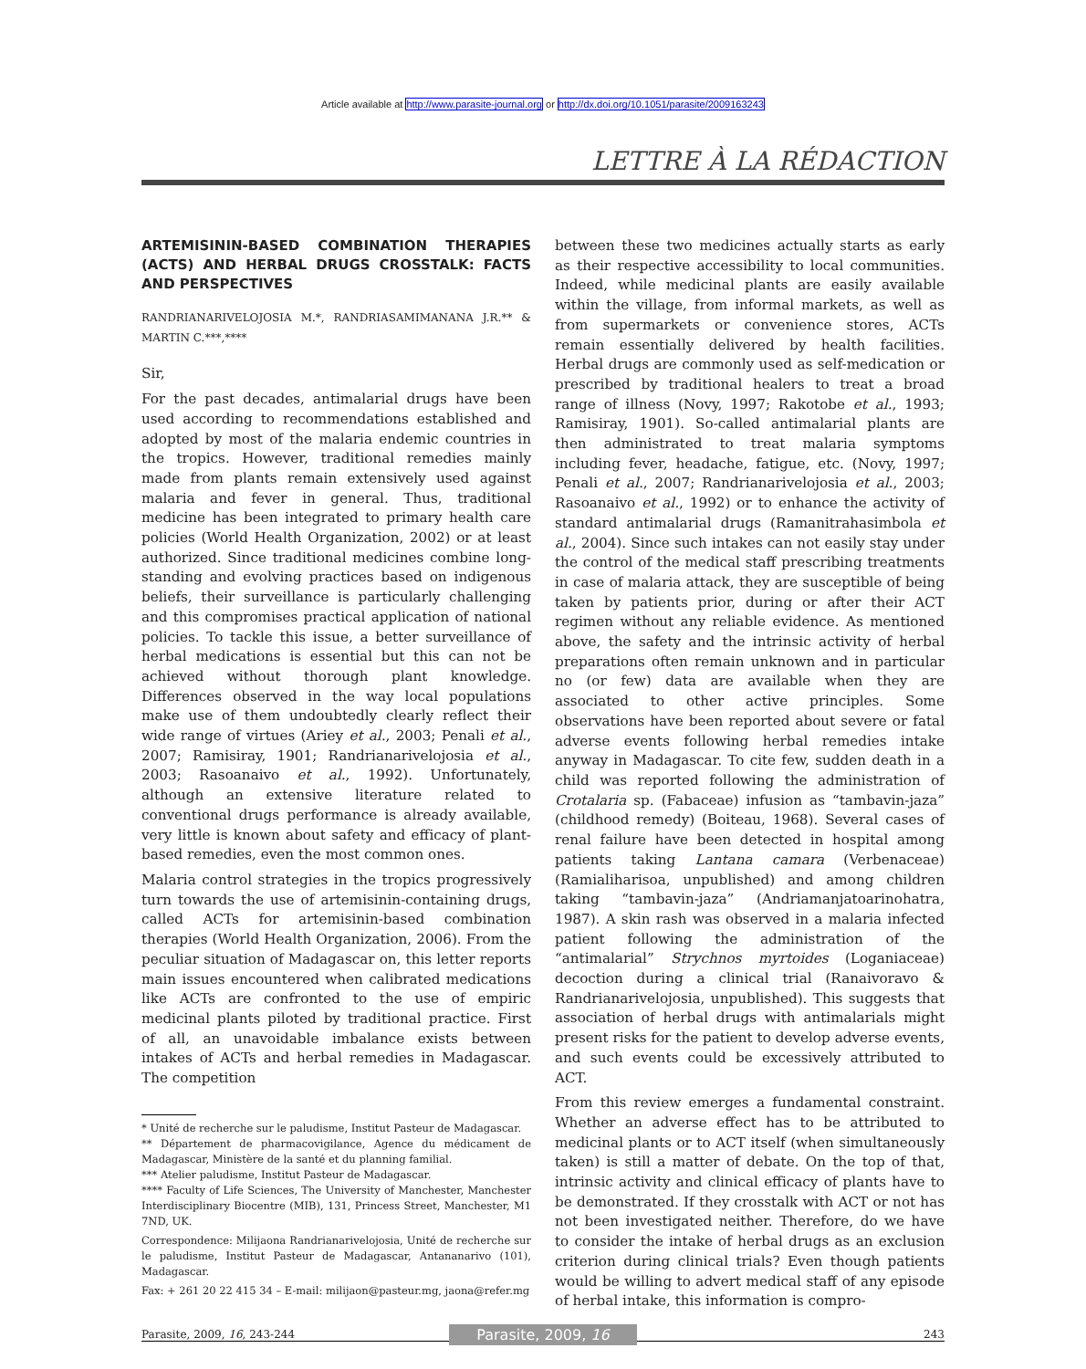Article available at http://www.parasite-journal.org or http://dx.doi.org/10.1051/parasite/2009163243
LETTRE À LA RÉDACTION
ARTEMISININ-BASED COMBINATION THERAPIES (ACTS) AND HERBAL DRUGS CROSSTALK: FACTS AND PERSPECTIVES
RANDRIANARIVELOJOSIA M.*, RANDRIASAMIMANANA J.R.** & MARTIN C.***,****
Sir,
For the past decades, antimalarial drugs have been used according to recommendations established and adopted by most of the malaria endemic countries in the tropics. However, traditional remedies mainly made from plants remain extensively used against malaria and fever in general. Thus, traditional medicine has been integrated to primary health care policies (World Health Organization, 2002) or at least authorized. Since traditional medicines combine long-standing and evolving practices based on indigenous beliefs, their surveillance is particularly challenging and this compromises practical application of national policies. To tackle this issue, a better surveillance of herbal medications is essential but this can not be achieved without thorough plant knowledge. Differences observed in the way local populations make use of them undoubtedly clearly reflect their wide range of virtues (Ariey et al., 2003; Penali et al., 2007; Ramisiray, 1901; Randrianarivelojosia et al., 2003; Rasoanaivo et al., 1992). Unfortunately, although an extensive literature related to conventional drugs performance is already available, very little is known about safety and efficacy of plant-based remedies, even the most common ones.
Malaria control strategies in the tropics progressively turn towards the use of artemisinin-containing drugs, called ACTs for artemisinin-based combination therapies (World Health Organization, 2006). From the peculiar situation of Madagascar on, this letter reports main issues encountered when calibrated medications like ACTs are confronted to the use of empiric medicinal plants piloted by traditional practice. First of all, an unavoidable imbalance exists between intakes of ACTs and herbal remedies in Madagascar. The competition
* Unité de recherche sur le paludisme, Institut Pasteur de Madagascar.
** Département de pharmacovigilance, Agence du médicament de Madagascar, Ministère de la santé et du planning familial.
*** Atelier paludisme, Institut Pasteur de Madagascar.
**** Faculty of Life Sciences, The University of Manchester, Manchester Interdisciplinary Biocentre (MIB), 131, Princess Street, Manchester, M1 7ND, UK.
Correspondence: Milijaona Randrianarivelojosia, Unité de recherche sur le paludisme, Institut Pasteur de Madagascar, Antananarivo (101), Madagascar.
Fax: + 261 20 22 415 34 – E-mail: milijaon@pasteur.mg, jaona@refer.mg
between these two medicines actually starts as early as their respective accessibility to local communities. Indeed, while medicinal plants are easily available within the village, from informal markets, as well as from supermarkets or convenience stores, ACTs remain essentially delivered by health facilities. Herbal drugs are commonly used as self-medication or prescribed by traditional healers to treat a broad range of illness (Novy, 1997; Rakotobe et al., 1993; Ramisiray, 1901). So-called antimalarial plants are then administrated to treat malaria symptoms including fever, headache, fatigue, etc. (Novy, 1997; Penali et al., 2007; Randrianarivelojosia et al., 2003; Rasoanaivo et al., 1992) or to enhance the activity of standard antimalarial drugs (Ramanitrahasimbola et al., 2004). Since such intakes can not easily stay under the control of the medical staff prescribing treatments in case of malaria attack, they are susceptible of being taken by patients prior, during or after their ACT regimen without any reliable evidence. As mentioned above, the safety and the intrinsic activity of herbal preparations often remain unknown and in particular no (or few) data are available when they are associated to other active principles. Some observations have been reported about severe or fatal adverse events following herbal remedies intake anyway in Madagascar. To cite few, sudden death in a child was reported following the administration of Crotalaria sp. (Fabaceae) infusion as “tambavin-jaza” (childhood remedy) (Boiteau, 1968). Several cases of renal failure have been detected in hospital among patients taking Lantana camara (Verbenaceae) (Ramialiharisoa, unpublished) and among children taking “tambavin-jaza” (Andriamanjatoarinohatra, 1987). A skin rash was observed in a malaria infected patient following the administration of the “antimalarial” Strychnos myrtoides (Loganiaceae) decoction during a clinical trial (Ranaivoravo & Randrianarivelojosia, unpublished). This suggests that association of herbal drugs with antimalarials might present risks for the patient to develop adverse events, and such events could be excessively attributed to ACT.
From this review emerges a fundamental constraint. Whether an adverse effect has to be attributed to medicinal plants or to ACT itself (when simultaneously taken) is still a matter of debate. On the top of that, intrinsic activity and clinical efficacy of plants have to be demonstrated. If they crosstalk with ACT or not has not been investigated neither. Therefore, do we have to consider the intake of herbal drugs as an exclusion criterion during clinical trials? Even though patients would be willing to advert medical staff of any episode of herbal intake, this information is compro-
Parasite, 2009, 16, 243-244
Parasite, 2009, 16
243